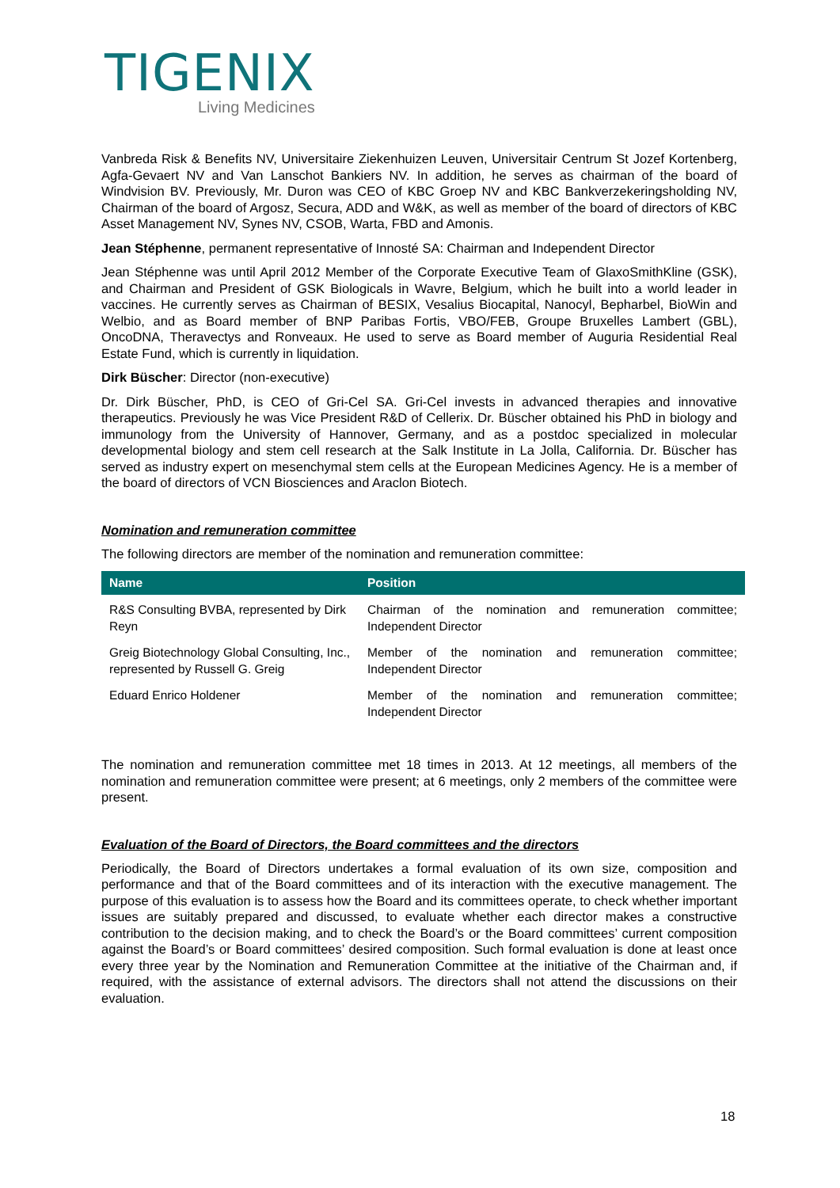TIGENIX
Living Medicines
Vanbreda Risk & Benefits NV, Universitaire Ziekenhuizen Leuven, Universitair Centrum St Jozef Kortenberg, Agfa-Gevaert NV and Van Lanschot Bankiers NV. In addition, he serves as chairman of the board of Windvision BV. Previously, Mr. Duron was CEO of KBC Groep NV and KBC Bankverzekeringsholding NV, Chairman of the board of Argosz, Secura, ADD and W&K, as well as member of the board of directors of KBC Asset Management NV, Synes NV, CSOB, Warta, FBD and Amonis.
Jean Stéphenne, permanent representative of Innosté SA: Chairman and Independent Director
Jean Stéphenne was until April 2012 Member of the Corporate Executive Team of GlaxoSmithKline (GSK), and Chairman and President of GSK Biologicals in Wavre, Belgium, which he built into a world leader in vaccines. He currently serves as Chairman of BESIX, Vesalius Biocapital, Nanocyl, Bepharbel, BioWin and Welbio, and as Board member of BNP Paribas Fortis, VBO/FEB, Groupe Bruxelles Lambert (GBL), OncoDNA, Theravectys and Ronveaux. He used to serve as Board member of Auguria Residential Real Estate Fund, which is currently in liquidation.
Dirk Büscher: Director (non-executive)
Dr. Dirk Büscher, PhD, is CEO of Gri-Cel SA. Gri-Cel invests in advanced therapies and innovative therapeutics. Previously he was Vice President R&D of Cellerix. Dr. Büscher obtained his PhD in biology and immunology from the University of Hannover, Germany, and as a postdoc specialized in molecular developmental biology and stem cell research at the Salk Institute in La Jolla, California. Dr. Büscher has served as industry expert on mesenchymal stem cells at the European Medicines Agency. He is a member of the board of directors of VCN Biosciences and Araclon Biotech.
Nomination and remuneration committee
The following directors are member of the nomination and remuneration committee:
| Name | Position |
| --- | --- |
| R&S Consulting BVBA, represented by Dirk Reyn | Chairman of the nomination and remuneration committee; Independent Director |
| Greig Biotechnology Global Consulting, Inc., represented by Russell G. Greig | Member of the nomination and remuneration committee; Independent Director |
| Eduard Enrico Holdener | Member of the nomination and remuneration committee; Independent Director |
The nomination and remuneration committee met 18 times in 2013. At 12 meetings, all members of the nomination and remuneration committee were present; at 6 meetings, only 2 members of the committee were present.
Evaluation of the Board of Directors, the Board committees and the directors
Periodically, the Board of Directors undertakes a formal evaluation of its own size, composition and performance and that of the Board committees and of its interaction with the executive management. The purpose of this evaluation is to assess how the Board and its committees operate, to check whether important issues are suitably prepared and discussed, to evaluate whether each director makes a constructive contribution to the decision making, and to check the Board’s or the Board committees’ current composition against the Board’s or Board committees’ desired composition. Such formal evaluation is done at least once every three year by the Nomination and Remuneration Committee at the initiative of the Chairman and, if required, with the assistance of external advisors. The directors shall not attend the discussions on their evaluation.
18